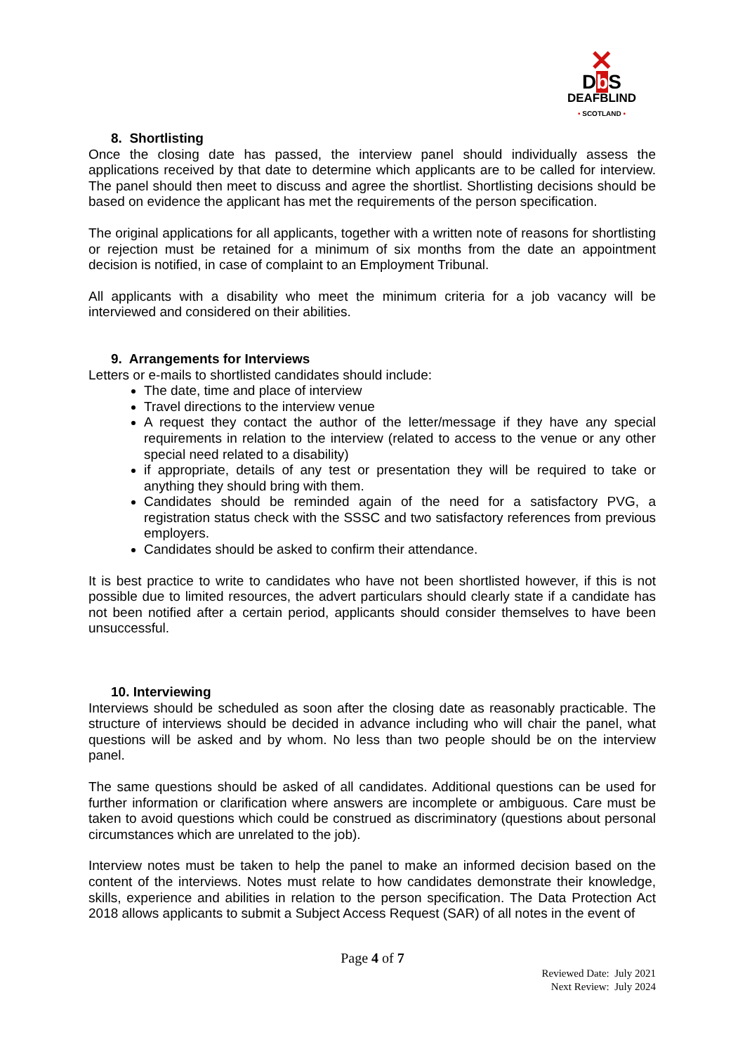✕
Db S
DEAFBLIND
• SCOTLAND •
8. Shortlisting
Once the closing date has passed, the interview panel should individually assess the applications received by that date to determine which applicants are to be called for interview. The panel should then meet to discuss and agree the shortlist. Shortlisting decisions should be based on evidence the applicant has met the requirements of the person specification.
The original applications for all applicants, together with a written note of reasons for shortlisting or rejection must be retained for a minimum of six months from the date an appointment decision is notified, in case of complaint to an Employment Tribunal.
All applicants with a disability who meet the minimum criteria for a job vacancy will be interviewed and considered on their abilities.
9. Arrangements for Interviews
Letters or e-mails to shortlisted candidates should include:
The date, time and place of interview
Travel directions to the interview venue
A request they contact the author of the letter/message if they have any special requirements in relation to the interview (related to access to the venue or any other special need related to a disability)
if appropriate, details of any test or presentation they will be required to take or anything they should bring with them.
Candidates should be reminded again of the need for a satisfactory PVG, a registration status check with the SSSC and two satisfactory references from previous employers.
Candidates should be asked to confirm their attendance.
It is best practice to write to candidates who have not been shortlisted however, if this is not possible due to limited resources, the advert particulars should clearly state if a candidate has not been notified after a certain period, applicants should consider themselves to have been unsuccessful.
10. Interviewing
Interviews should be scheduled as soon after the closing date as reasonably practicable. The structure of interviews should be decided in advance including who will chair the panel, what questions will be asked and by whom. No less than two people should be on the interview panel.
The same questions should be asked of all candidates. Additional questions can be used for further information or clarification where answers are incomplete or ambiguous. Care must be taken to avoid questions which could be construed as discriminatory (questions about personal circumstances which are unrelated to the job).
Interview notes must be taken to help the panel to make an informed decision based on the content of the interviews. Notes must relate to how candidates demonstrate their knowledge, skills, experience and abilities in relation to the person specification. The Data Protection Act 2018 allows applicants to submit a Subject Access Request (SAR) of all notes in the event of
Page 4 of 7
Reviewed Date: July 2021
Next Review: July 2024